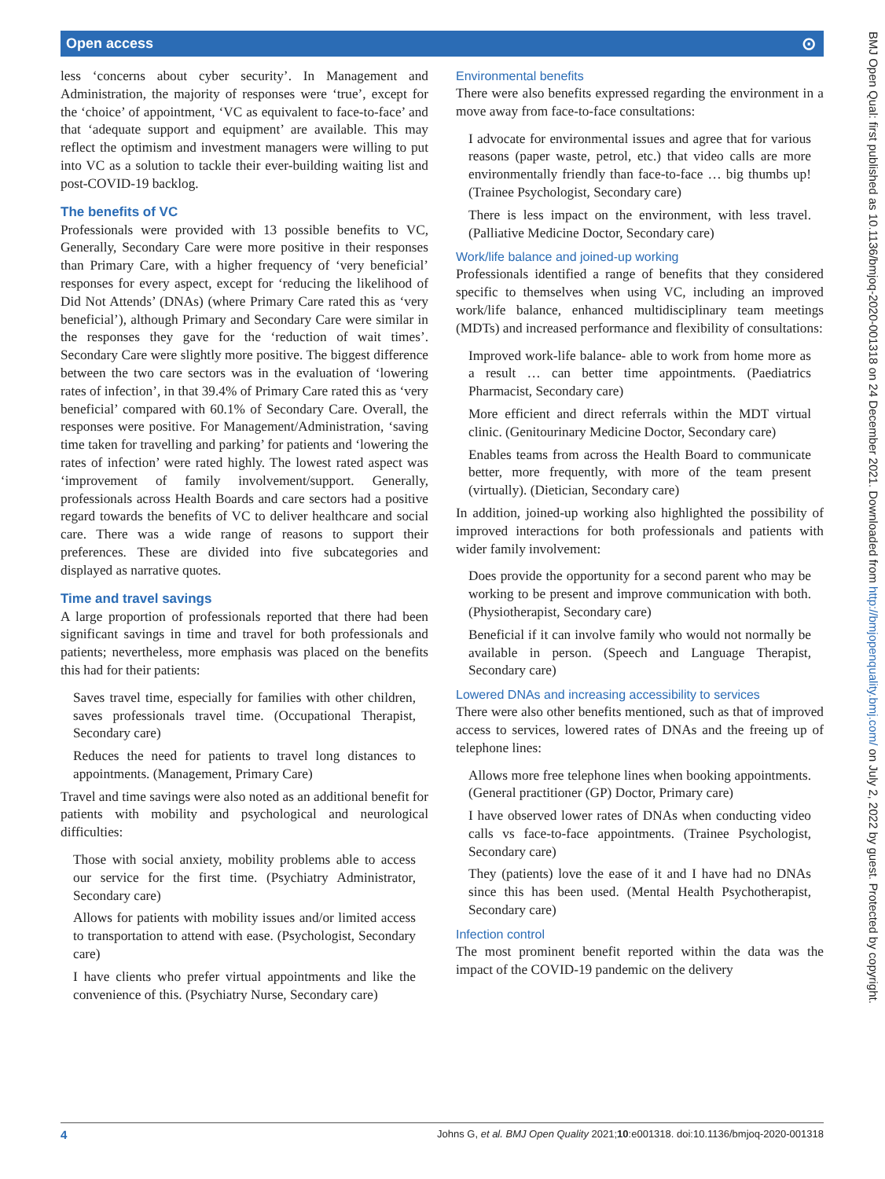Open access ⊙
BMJ Open Qual: first published as 10.1136/bmjoq-2020-001318 on 24 December 2021. Downloaded from http://bmjopenquality.bmj.com/ on July 2, 2022 by guest. Protected by copyright.
less ‘concerns about cyber security’. In Management and Administration, the majority of responses were ‘true’, except for the ‘choice’ of appointment, ‘VC as equivalent to face-to-face’ and that ‘adequate support and equipment’ are available. This may reflect the optimism and investment managers were willing to put into VC as a solution to tackle their ever-building waiting list and post-COVID-19 backlog.
The benefits of VC
Professionals were provided with 13 possible benefits to VC, Generally, Secondary Care were more positive in their responses than Primary Care, with a higher frequency of ‘very beneficial’ responses for every aspect, except for ‘reducing the likelihood of Did Not Attends’ (DNAs) (where Primary Care rated this as ‘very beneficial’), although Primary and Secondary Care were similar in the responses they gave for the ‘reduction of wait times’. Secondary Care were slightly more positive. The biggest difference between the two care sectors was in the evaluation of ‘lowering rates of infection’, in that 39.4% of Primary Care rated this as ‘very beneficial’ compared with 60.1% of Secondary Care. Overall, the responses were positive. For Management/Administration, ‘saving time taken for travelling and parking’ for patients and ‘lowering the rates of infection’ were rated highly. The lowest rated aspect was ‘improvement of family involvement/support. Generally, professionals across Health Boards and care sectors had a positive regard towards the benefits of VC to deliver healthcare and social care. There was a wide range of reasons to support their preferences. These are divided into five subcategories and displayed as narrative quotes.
Time and travel savings
A large proportion of professionals reported that there had been significant savings in time and travel for both professionals and patients; nevertheless, more emphasis was placed on the benefits this had for their patients:
Saves travel time, especially for families with other children, saves professionals travel time. (Occupational Therapist, Secondary care)
Reduces the need for patients to travel long distances to appointments. (Management, Primary Care)
Travel and time savings were also noted as an additional benefit for patients with mobility and psychological and neurological difficulties:
Those with social anxiety, mobility problems able to access our service for the first time. (Psychiatry Administrator, Secondary care)
Allows for patients with mobility issues and/or limited access to transportation to attend with ease. (Psychologist, Secondary care)
I have clients who prefer virtual appointments and like the convenience of this. (Psychiatry Nurse, Secondary care)
Environmental benefits
There were also benefits expressed regarding the environment in a move away from face-to-face consultations:
I advocate for environmental issues and agree that for various reasons (paper waste, petrol, etc.) that video calls are more environmentally friendly than face-to-face … big thumbs up! (Trainee Psychologist, Secondary care)
There is less impact on the environment, with less travel. (Palliative Medicine Doctor, Secondary care)
Work/life balance and joined-up working
Professionals identified a range of benefits that they considered specific to themselves when using VC, including an improved work/life balance, enhanced multidisciplinary team meetings (MDTs) and increased performance and flexibility of consultations:
Improved work-life balance- able to work from home more as a result … can better time appointments. (Paediatrics Pharmacist, Secondary care)
More efficient and direct referrals within the MDT virtual clinic. (Genitourinary Medicine Doctor, Secondary care)
Enables teams from across the Health Board to communicate better, more frequently, with more of the team present (virtually). (Dietician, Secondary care)
In addition, joined-up working also highlighted the possibility of improved interactions for both professionals and patients with wider family involvement:
Does provide the opportunity for a second parent who may be working to be present and improve communication with both. (Physiotherapist, Secondary care)
Beneficial if it can involve family who would not normally be available in person. (Speech and Language Therapist, Secondary care)
Lowered DNAs and increasing accessibility to services
There were also other benefits mentioned, such as that of improved access to services, lowered rates of DNAs and the freeing up of telephone lines:
Allows more free telephone lines when booking appointments. (General practitioner (GP) Doctor, Primary care)
I have observed lower rates of DNAs when conducting video calls vs face-to-face appointments. (Trainee Psychologist, Secondary care)
They (patients) love the ease of it and I have had no DNAs since this has been used. (Mental Health Psychotherapist, Secondary care)
Infection control
The most prominent benefit reported within the data was the impact of the COVID-19 pandemic on the delivery
4 Johns G, et al. BMJ Open Quality 2021;10:e001318. doi:10.1136/bmjoq-2020-001318